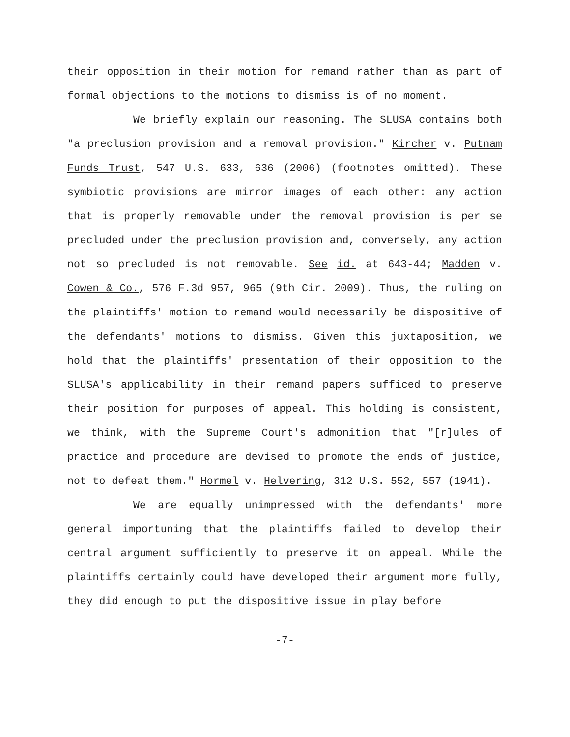their opposition in their motion for remand rather than as part of formal objections to the motions to dismiss is of no moment.
We briefly explain our reasoning. The SLUSA contains both "a preclusion provision and a removal provision." Kircher v. Putnam Funds Trust, 547 U.S. 633, 636 (2006) (footnotes omitted). These symbiotic provisions are mirror images of each other: any action that is properly removable under the removal provision is per se precluded under the preclusion provision and, conversely, any action not so precluded is not removable. See id. at 643-44; Madden v. Cowen & Co., 576 F.3d 957, 965 (9th Cir. 2009). Thus, the ruling on the plaintiffs' motion to remand would necessarily be dispositive of the defendants' motions to dismiss. Given this juxtaposition, we hold that the plaintiffs' presentation of their opposition to the SLUSA's applicability in their remand papers sufficed to preserve their position for purposes of appeal. This holding is consistent, we think, with the Supreme Court's admonition that "[r]ules of practice and procedure are devised to promote the ends of justice, not to defeat them." Hormel v. Helvering, 312 U.S. 552, 557 (1941).
We are equally unimpressed with the defendants' more general importuning that the plaintiffs failed to develop their central argument sufficiently to preserve it on appeal. While the plaintiffs certainly could have developed their argument more fully, they did enough to put the dispositive issue in play before
-7-